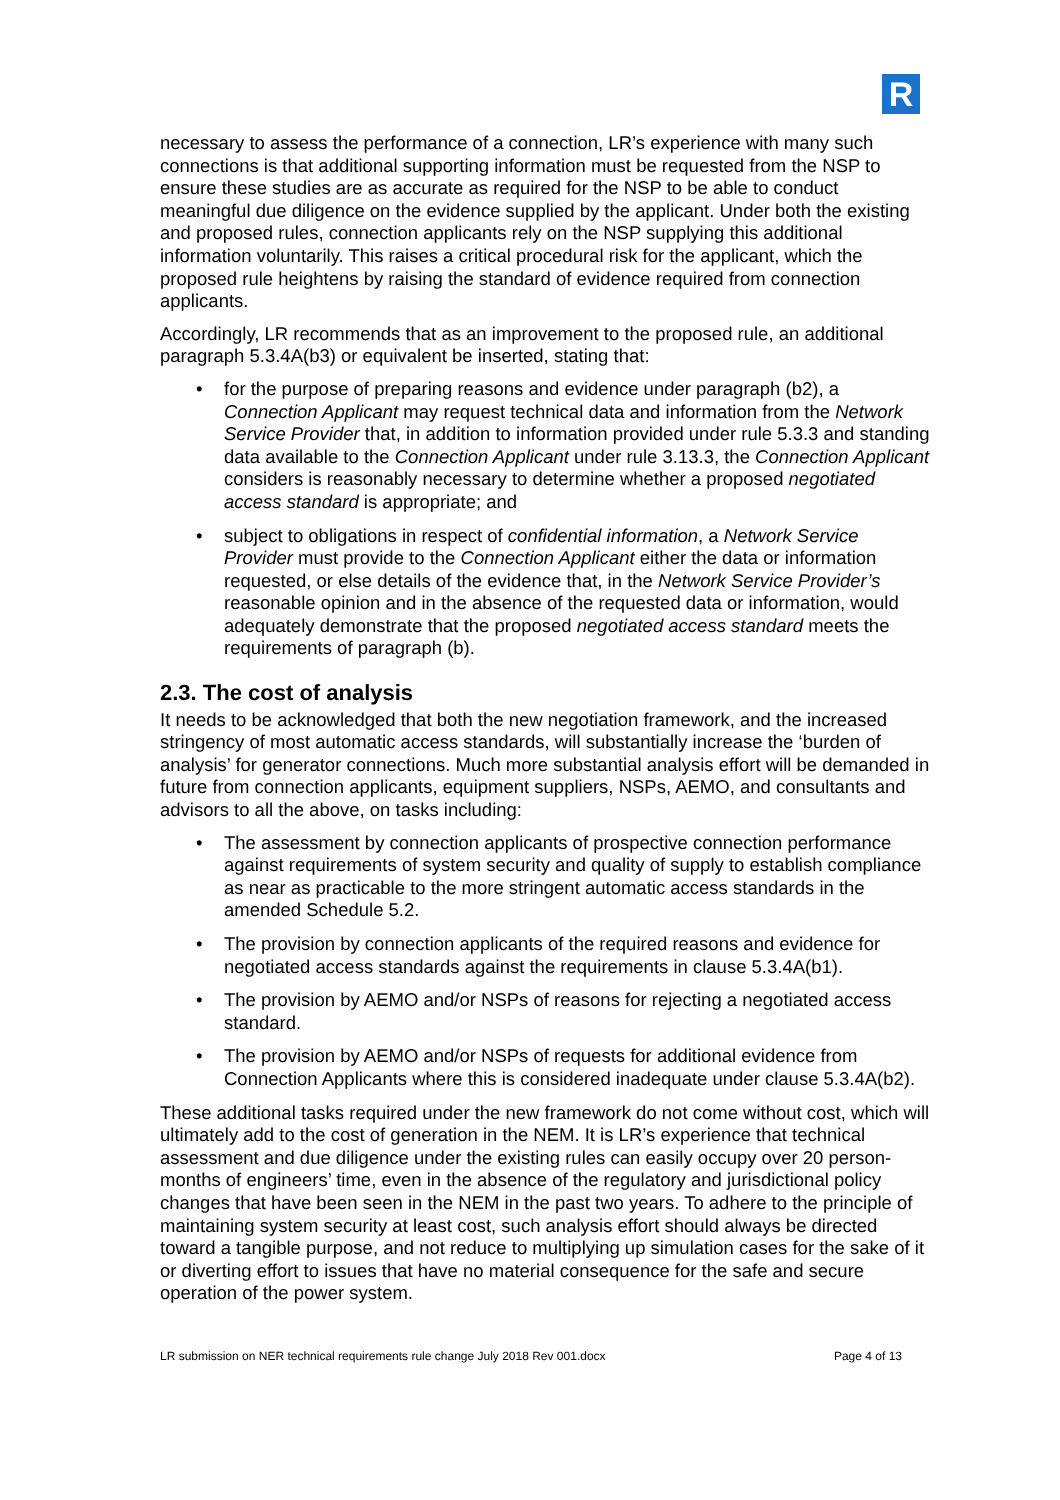R
necessary to assess the performance of a connection, LR’s experience with many such connections is that additional supporting information must be requested from the NSP to ensure these studies are as accurate as required for the NSP to be able to conduct meaningful due diligence on the evidence supplied by the applicant. Under both the existing and proposed rules, connection applicants rely on the NSP supplying this additional information voluntarily. This raises a critical procedural risk for the applicant, which the proposed rule heightens by raising the standard of evidence required from connection applicants.
Accordingly, LR recommends that as an improvement to the proposed rule, an additional paragraph 5.3.4A(b3) or equivalent be inserted, stating that:
• for the purpose of preparing reasons and evidence under paragraph (b2), a Connection Applicant may request technical data and information from the Network Service Provider that, in addition to information provided under rule 5.3.3 and standing data available to the Connection Applicant under rule 3.13.3, the Connection Applicant considers is reasonably necessary to determine whether a proposed negotiated access standard is appropriate; and
• subject to obligations in respect of confidential information, a Network Service Provider must provide to the Connection Applicant either the data or information requested, or else details of the evidence that, in the Network Service Provider’s reasonable opinion and in the absence of the requested data or information, would adequately demonstrate that the proposed negotiated access standard meets the requirements of paragraph (b).
2.3. The cost of analysis
It needs to be acknowledged that both the new negotiation framework, and the increased stringency of most automatic access standards, will substantially increase the ‘burden of analysis’ for generator connections. Much more substantial analysis effort will be demanded in future from connection applicants, equipment suppliers, NSPs, AEMO, and consultants and advisors to all the above, on tasks including:
• The assessment by connection applicants of prospective connection performance against requirements of system security and quality of supply to establish compliance as near as practicable to the more stringent automatic access standards in the amended Schedule 5.2.
• The provision by connection applicants of the required reasons and evidence for negotiated access standards against the requirements in clause 5.3.4A(b1).
• The provision by AEMO and/or NSPs of reasons for rejecting a negotiated access standard.
• The provision by AEMO and/or NSPs of requests for additional evidence from Connection Applicants where this is considered inadequate under clause 5.3.4A(b2).
These additional tasks required under the new framework do not come without cost, which will ultimately add to the cost of generation in the NEM. It is LR’s experience that technical assessment and due diligence under the existing rules can easily occupy over 20 person-months of engineers’ time, even in the absence of the regulatory and jurisdictional policy changes that have been seen in the NEM in the past two years. To adhere to the principle of maintaining system security at least cost, such analysis effort should always be directed toward a tangible purpose, and not reduce to multiplying up simulation cases for the sake of it or diverting effort to issues that have no material consequence for the safe and secure operation of the power system.
LR submission on NER technical requirements rule change July 2018 Rev 001.docx Page 4 of 13